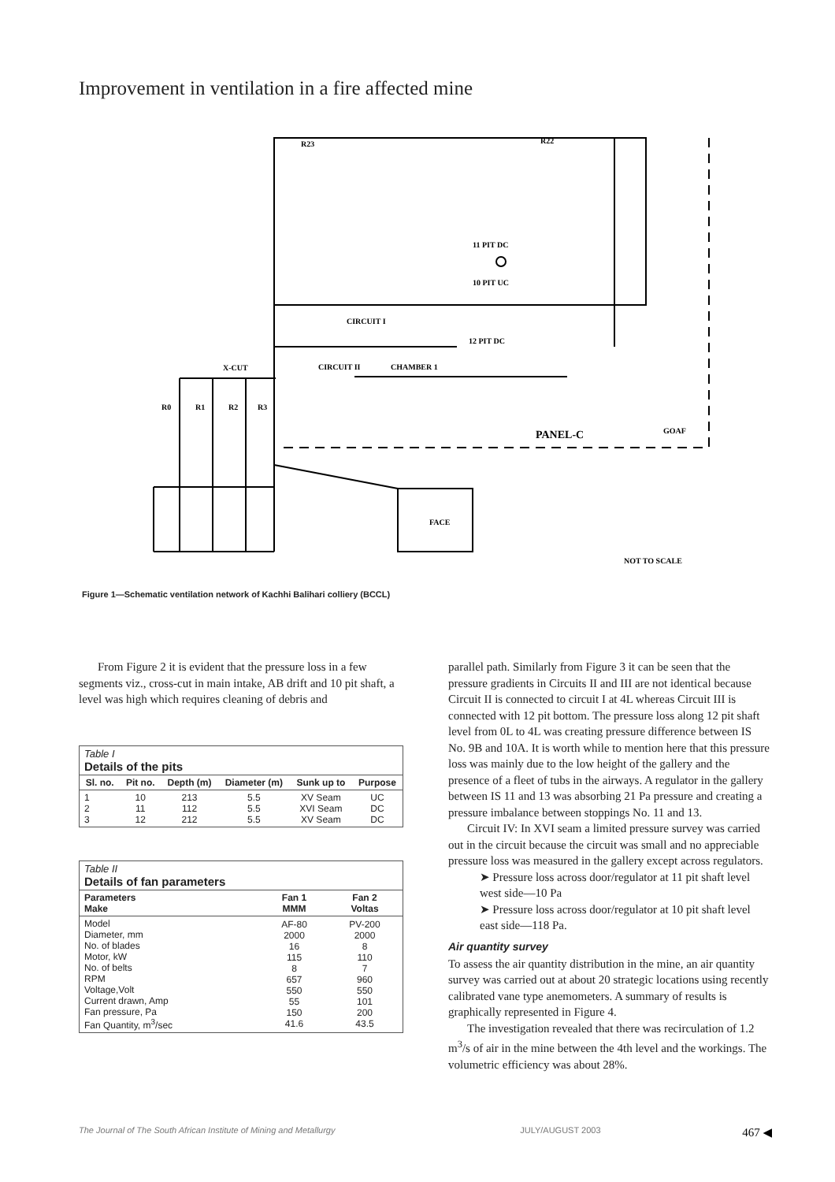Improvement in ventilation in a fire affected mine
11 PIT DC
10 PIT UC
12 PIT DC
X-CUT
CIRCUIT I
CIRCUIT II
CHAMBER 1
R0
R1
R2
R3
PANEL-C
GOAF
FACE
NOT TO SCALE
R23
R22
Figure 1—Schematic ventilation network of Kachhi Balihari colliery (BCCL)
From Figure 2 it is evident that the pressure loss in a few segments viz., cross-cut in main intake, AB drift and 10 pit shaft, a level was high which requires cleaning of debris and
| Table I Details of the pits | | | | | |
| Sl. no. | Pit no. | Depth (m) | Diameter (m) | Sunk up to | Purpose |
| 1 2 3 | 10 11 12 | 213 112 212 | 5.5 5.5 5.5 | XV Seam XVI Seam XV Seam | UC DC DC |
| Table II Details of fan parameters | | |
| Parameters Make | Fan 1 MMM | Fan 2 Voltas |
| Model Diameter, mm No. of blades Motor, kW No. of belts RPM Voltage,Volt Current drawn, Amp Fan pressure, Pa Fan Quantity, m<sup>3</sup>/sec | AF-80 2000 16 115 8 657 550 55 150 41.6 | PV-200 2000 8 110 7 960 550 101 200 43.5 |
parallel path. Similarly from Figure 3 it can be seen that the pressure gradients in Circuits II and III are not identical because Circuit II is connected to circuit I at 4L whereas Circuit III is connected with 12 pit bottom. The pressure loss along 12 pit shaft level from 0L to 4L was creating pressure difference between IS No. 9B and 10A. It is worth while to mention here that this pressure loss was mainly due to the low height of the gallery and the presence of a fleet of tubs in the airways. A regulator in the gallery between IS 11 and 13 was absorbing 21 Pa pressure and creating a pressure imbalance between stoppings No. 11 and 13.
Circuit IV: In XVI seam a limited pressure survey was carried out in the circuit because the circuit was small and no appreciable pressure loss was measured in the gallery except across regulators.
➤ Pressure loss across door/regulator at 11 pit shaft level west side—10 Pa
➤ Pressure loss across door/regulator at 10 pit shaft level east side—118 Pa.
Air quantity survey
To assess the air quantity distribution in the mine, an air quantity survey was carried out at about 20 strategic locations using recently calibrated vane type anemometers. A summary of results is graphically represented in Figure 4.
The investigation revealed that there was recirculation of 1.2 m<sup>3</sup>/s of air in the mine between the 4th level and the workings. The volumetric efficiency was about 28%.
The Journal of The South African Institute of Mining and Metallurgy JULY/AUGUST 2003 467 ◀